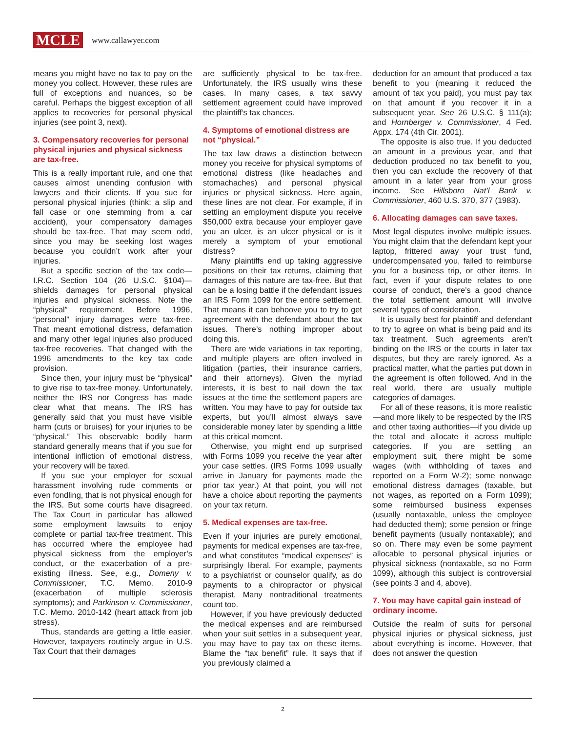MCLE www.callawyer.com
means you might have no tax to pay on the money you collect. However, these rules are full of exceptions and nuances, so be careful. Perhaps the biggest exception of all applies to recoveries for personal physical injuries (see point 3, next).
3. Compensatory recoveries for personal physical injuries and physical sickness are tax-free.
This is a really important rule, and one that causes almost unending confusion with lawyers and their clients. If you sue for personal physical injuries (think: a slip and fall case or one stemming from a car accident), your compensatory damages should be tax-free. That may seem odd, since you may be seeking lost wages because you couldn’t work after your injuries.
But a specific section of the tax code—I.R.C. Section 104 (26 U.S.C. §104)—shields damages for personal physical injuries and physical sickness. Note the “physical” requirement. Before 1996, “personal” injury damages were tax-free. That meant emotional distress, defamation and many other legal injuries also produced tax-free recoveries. That changed with the 1996 amendments to the key tax code provision.
Since then, your injury must be “physical” to give rise to tax-free money. Unfortunately, neither the IRS nor Congress has made clear what that means. The IRS has generally said that you must have visible harm (cuts or bruises) for your injuries to be “physical.” This observable bodily harm standard generally means that if you sue for intentional infliction of emotional distress, your recovery will be taxed.
If you sue your employer for sexual harassment involving rude comments or even fondling, that is not physical enough for the IRS. But some courts have disagreed. The Tax Court in particular has allowed some employment lawsuits to enjoy complete or partial tax-free treatment. This has occurred where the employee had physical sickness from the employer’s conduct, or the exacerbation of a pre-existing illness. See, e.g., Domeny v. Commissioner, T.C. Memo. 2010-9 (exacerbation of multiple sclerosis symptoms); and Parkinson v. Commissioner, T.C. Memo. 2010-142 (heart attack from job stress).
Thus, standards are getting a little easier. However, taxpayers routinely argue in U.S. Tax Court that their damages
are sufficiently physical to be tax-free. Unfortunately, the IRS usually wins these cases. In many cases, a tax savvy settlement agreement could have improved the plaintiff’s tax chances.
4. Symptoms of emotional distress are not “physical.”
The tax law draws a distinction between money you receive for physical symptoms of emotional distress (like headaches and stomachaches) and personal physical injuries or physical sickness. Here again, these lines are not clear. For example, if in settling an employment dispute you receive $50,000 extra because your employer gave you an ulcer, is an ulcer physical or is it merely a symptom of your emotional distress?
Many plaintiffs end up taking aggressive positions on their tax returns, claiming that damages of this nature are tax-free. But that can be a losing battle if the defendant issues an IRS Form 1099 for the entire settlement. That means it can behoove you to try to get agreement with the defendant about the tax issues. There’s nothing improper about doing this.
There are wide variations in tax reporting, and multiple players are often involved in litigation (parties, their insurance carriers, and their attorneys). Given the myriad interests, it is best to nail down the tax issues at the time the settlement papers are written. You may have to pay for outside tax experts, but you’ll almost always save considerable money later by spending a little at this critical moment.
Otherwise, you might end up surprised with Forms 1099 you receive the year after your case settles. (IRS Forms 1099 usually arrive in January for payments made the prior tax year.) At that point, you will not have a choice about reporting the payments on your tax return.
5. Medical expenses are tax-free.
Even if your injuries are purely emotional, payments for medical expenses are tax-free, and what constitutes “medical expenses” is surprisingly liberal. For example, payments to a psychiatrist or counselor qualify, as do payments to a chiropractor or physical therapist. Many nontraditional treatments count too.
However, if you have previously deducted the medical expenses and are reimbursed when your suit settles in a subsequent year, you may have to pay tax on these items. Blame the “tax benefit” rule. It says that if you previously claimed a
deduction for an amount that produced a tax benefit to you (meaning it reduced the amount of tax you paid), you must pay tax on that amount if you recover it in a subsequent year. See 26 U.S.C. § 111(a); and Hornberger v. Commissioner, 4 Fed. Appx. 174 (4th Cir. 2001).
The opposite is also true. If you deducted an amount in a previous year, and that deduction produced no tax benefit to you, then you can exclude the recovery of that amount in a later year from your gross income. See Hillsboro Nat’l Bank v. Commissioner, 460 U.S. 370, 377 (1983).
6. Allocating damages can save taxes.
Most legal disputes involve multiple issues. You might claim that the defendant kept your laptop, frittered away your trust fund, undercompensated you, failed to reimburse you for a business trip, or other items. In fact, even if your dispute relates to one course of conduct, there’s a good chance the total settlement amount will involve several types of consideration.
It is usually best for plaintiff and defendant to try to agree on what is being paid and its tax treatment. Such agreements aren’t binding on the IRS or the courts in later tax disputes, but they are rarely ignored. As a practical matter, what the parties put down in the agreement is often followed. And in the real world, there are usually multiple categories of damages.
For all of these reasons, it is more realistic—and more likely to be respected by the IRS and other taxing authorities—if you divide up the total and allocate it across multiple categories. If you are settling an employment suit, there might be some wages (with withholding of taxes and reported on a Form W-2); some nonwage emotional distress damages (taxable, but not wages, as reported on a Form 1099); some reimbursed business expenses (usually nontaxable, unless the employee had deducted them); some pension or fringe benefit payments (usually nontaxable); and so on. There may even be some payment allocable to personal physical injuries or physical sickness (nontaxable, so no Form 1099), although this subject is controversial (see points 3 and 4, above).
7. You may have capital gain instead of ordinary income.
Outside the realm of suits for personal physical injuries or physical sickness, just about everything is income. However, that does not answer the question
2